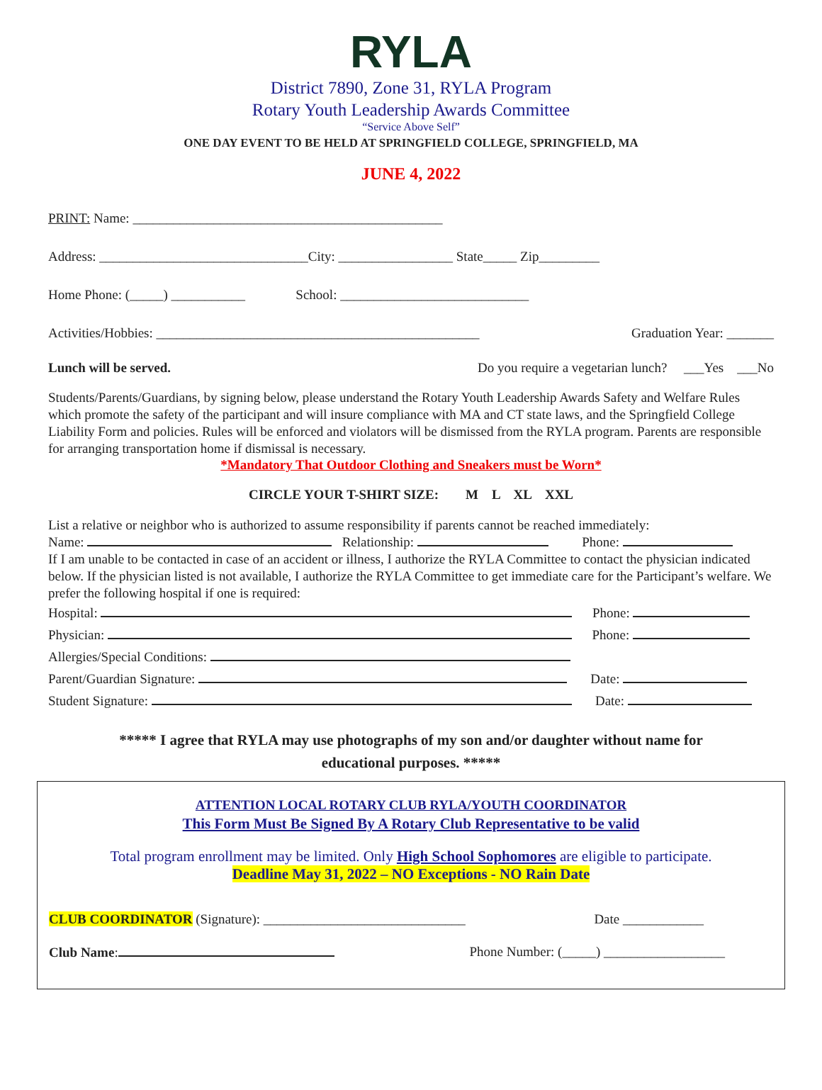RYLA
District 7890, Zone 31, RYLA Program
Rotary Youth Leadership Awards Committee
“Service Above Self”
ONE DAY EVENT TO BE HELD AT SPRINGFIELD COLLEGE, SPRINGFIELD, MA
JUNE 4, 2022
PRINT: Name: ______________________________________________
Address: _______________________________City: _________________ State_____ Zip_________
Home Phone: (_____) ___________ School: ____________________________
Activities/Hobbies: ________________________________________________ Graduation Year: _______
Lunch will be served. Do you require a vegetarian lunch? ___Yes ___No
Students/Parents/Guardians, by signing below, please understand the Rotary Youth Leadership Awards Safety and Welfare Rules which promote the safety of the participant and will insure compliance with MA and CT state laws, and the Springfield College Liability Form and policies. Rules will be enforced and violators will be dismissed from the RYLA program. Parents are responsible for arranging transportation home if dismissal is necessary.
*Mandatory That Outdoor Clothing and Sneakers must be Worn*
CIRCLE YOUR T-SHIRT SIZE: M L XL XXL
List a relative or neighbor who is authorized to assume responsibility if parents cannot be reached immediately:
Name: Relationship: Phone:
If I am unable to be contacted in case of an accident or illness, I authorize the RYLA Committee to contact the physician indicated below. If the physician listed is not available, I authorize the RYLA Committee to get immediate care for the Participant’s welfare. We prefer the following hospital if one is required:
Hospital: Phone:
Physician: Phone:
Allergies/Special Conditions:
Parent/Guardian Signature: Date:
Student Signature: Date:
***** I agree that RYLA may use photographs of my son and/or daughter without name for
educational purposes. *****
ATTENTION LOCAL ROTARY CLUB RYLA/YOUTH COORDINATOR
This Form Must Be Signed By A Rotary Club Representative to be valid
Total program enrollment may be limited. Only High School Sophomores are eligible to participate.
Deadline May 31, 2022 – NO Exceptions - NO Rain Date
CLUB COORDINATOR (Signature): ______________________________ Date ____________
Club Name: Phone Number: (_____) __________________